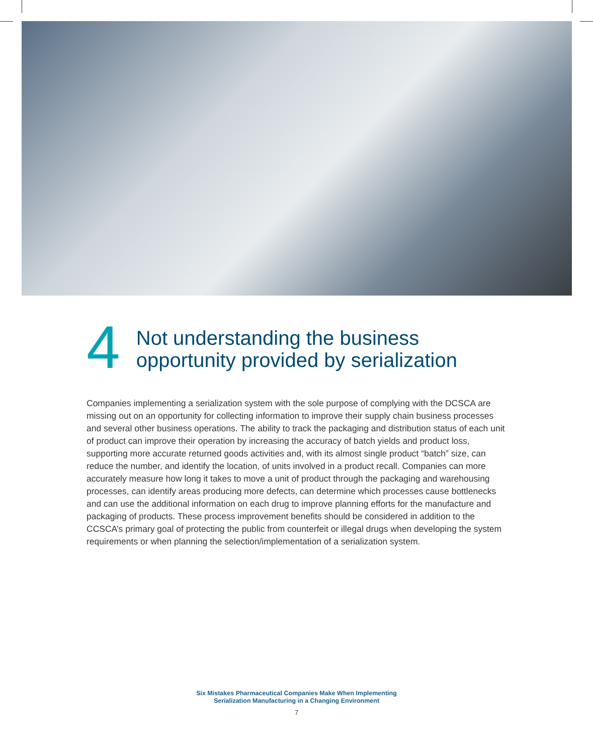4
Not understanding the business opportunity provided by serialization
Companies implementing a serialization system with the sole purpose of complying with the DCSCA are missing out on an opportunity for collecting information to improve their supply chain business processes and several other business operations. The ability to track the packaging and distribution status of each unit of product can improve their operation by increasing the accuracy of batch yields and product loss, supporting more accurate returned goods activities and, with its almost single product “batch” size, can reduce the number, and identify the location, of units involved in a product recall. Companies can more accurately measure how long it takes to move a unit of product through the packaging and warehousing processes, can identify areas producing more defects, can determine which processes cause bottlenecks and can use the additional information on each drug to improve planning efforts for the manufacture and packaging of products. These process improvement benefits should be considered in addition to the CCSCA’s primary goal of protecting the public from counterfeit or illegal drugs when developing the system requirements or when planning the selection/implementation of a serialization system.
Six Mistakes Pharmaceutical Companies Make When Implementing
Serialization Manufacturing in a Changing Environment
7